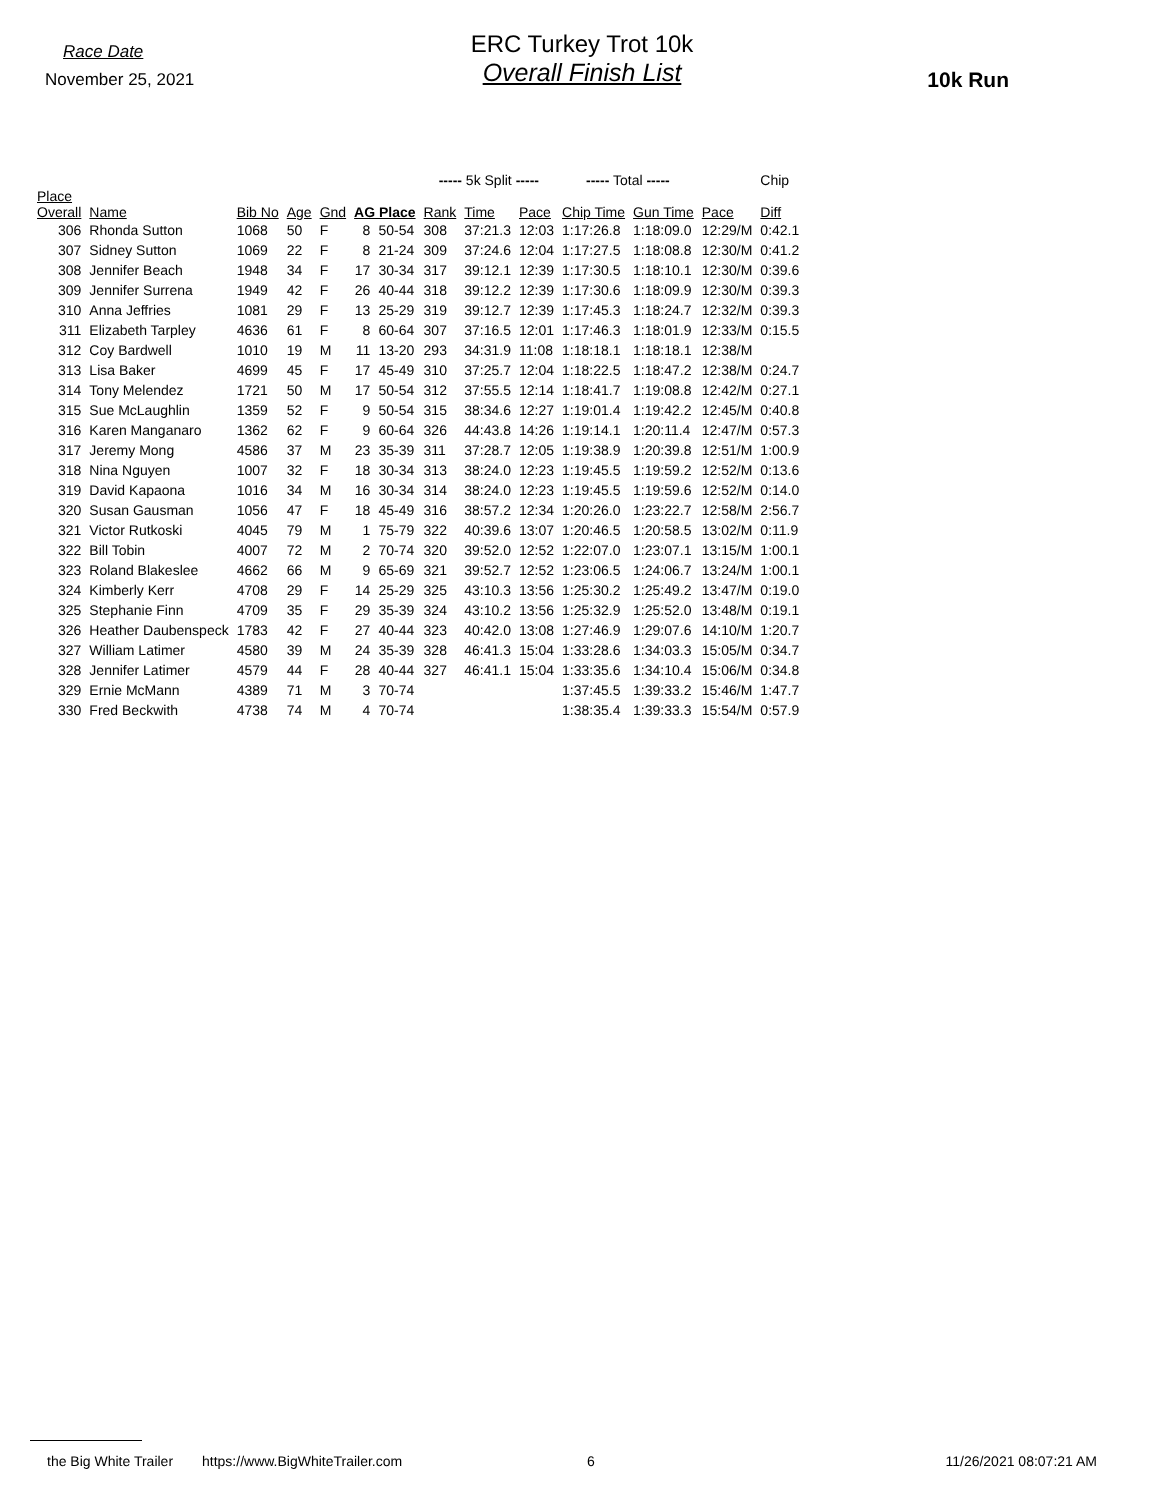Race Date
November 25, 2021
ERC Turkey Trot 10k
Overall Finish List
10k Run
| | | | | | | | ----- 5k Split ----- | | | ----- Total ----- | | | Chip |
| --- | --- | --- | --- | --- | --- | --- | --- | --- | --- | --- | --- | --- | --- |
| Place Overall | Name | Bib No | Age | Gnd | AG Place | | Rank | Time | Pace | Chip Time | Gun Time | Pace | Diff |
| 306 | Rhonda Sutton | 1068 | 50 | F | 8 | 50-54 | 308 | 37:21.3 | 12:03 | 1:17:26.8 | 1:18:09.0 | 12:29/M | 0:42.1 |
| 307 | Sidney Sutton | 1069 | 22 | F | 8 | 21-24 | 309 | 37:24.6 | 12:04 | 1:17:27.5 | 1:18:08.8 | 12:30/M | 0:41.2 |
| 308 | Jennifer Beach | 1948 | 34 | F | 17 | 30-34 | 317 | 39:12.1 | 12:39 | 1:17:30.5 | 1:18:10.1 | 12:30/M | 0:39.6 |
| 309 | Jennifer Surrena | 1949 | 42 | F | 26 | 40-44 | 318 | 39:12.2 | 12:39 | 1:17:30.6 | 1:18:09.9 | 12:30/M | 0:39.3 |
| 310 | Anna Jeffries | 1081 | 29 | F | 13 | 25-29 | 319 | 39:12.7 | 12:39 | 1:17:45.3 | 1:18:24.7 | 12:32/M | 0:39.3 |
| 311 | Elizabeth Tarpley | 4636 | 61 | F | 8 | 60-64 | 307 | 37:16.5 | 12:01 | 1:17:46.3 | 1:18:01.9 | 12:33/M | 0:15.5 |
| 312 | Coy Bardwell | 1010 | 19 | M | 11 | 13-20 | 293 | 34:31.9 | 11:08 | 1:18:18.1 | 1:18:18.1 | 12:38/M | |
| 313 | Lisa Baker | 4699 | 45 | F | 17 | 45-49 | 310 | 37:25.7 | 12:04 | 1:18:22.5 | 1:18:47.2 | 12:38/M | 0:24.7 |
| 314 | Tony Melendez | 1721 | 50 | M | 17 | 50-54 | 312 | 37:55.5 | 12:14 | 1:18:41.7 | 1:19:08.8 | 12:42/M | 0:27.1 |
| 315 | Sue McLaughlin | 1359 | 52 | F | 9 | 50-54 | 315 | 38:34.6 | 12:27 | 1:19:01.4 | 1:19:42.2 | 12:45/M | 0:40.8 |
| 316 | Karen Manganaro | 1362 | 62 | F | 9 | 60-64 | 326 | 44:43.8 | 14:26 | 1:19:14.1 | 1:20:11.4 | 12:47/M | 0:57.3 |
| 317 | Jeremy Mong | 4586 | 37 | M | 23 | 35-39 | 311 | 37:28.7 | 12:05 | 1:19:38.9 | 1:20:39.8 | 12:51/M | 1:00.9 |
| 318 | Nina Nguyen | 1007 | 32 | F | 18 | 30-34 | 313 | 38:24.0 | 12:23 | 1:19:45.5 | 1:19:59.2 | 12:52/M | 0:13.6 |
| 319 | David Kapaona | 1016 | 34 | M | 16 | 30-34 | 314 | 38:24.0 | 12:23 | 1:19:45.5 | 1:19:59.6 | 12:52/M | 0:14.0 |
| 320 | Susan Gausman | 1056 | 47 | F | 18 | 45-49 | 316 | 38:57.2 | 12:34 | 1:20:26.0 | 1:23:22.7 | 12:58/M | 2:56.7 |
| 321 | Victor Rutkoski | 4045 | 79 | M | 1 | 75-79 | 322 | 40:39.6 | 13:07 | 1:20:46.5 | 1:20:58.5 | 13:02/M | 0:11.9 |
| 322 | Bill Tobin | 4007 | 72 | M | 2 | 70-74 | 320 | 39:52.0 | 12:52 | 1:22:07.0 | 1:23:07.1 | 13:15/M | 1:00.1 |
| 323 | Roland Blakeslee | 4662 | 66 | M | 9 | 65-69 | 321 | 39:52.7 | 12:52 | 1:23:06.5 | 1:24:06.7 | 13:24/M | 1:00.1 |
| 324 | Kimberly Kerr | 4708 | 29 | F | 14 | 25-29 | 325 | 43:10.3 | 13:56 | 1:25:30.2 | 1:25:49.2 | 13:47/M | 0:19.0 |
| 325 | Stephanie Finn | 4709 | 35 | F | 29 | 35-39 | 324 | 43:10.2 | 13:56 | 1:25:32.9 | 1:25:52.0 | 13:48/M | 0:19.1 |
| 326 | Heather Daubenspeck | 1783 | 42 | F | 27 | 40-44 | 323 | 40:42.0 | 13:08 | 1:27:46.9 | 1:29:07.6 | 14:10/M | 1:20.7 |
| 327 | William Latimer | 4580 | 39 | M | 24 | 35-39 | 328 | 46:41.3 | 15:04 | 1:33:28.6 | 1:34:03.3 | 15:05/M | 0:34.7 |
| 328 | Jennifer Latimer | 4579 | 44 | F | 28 | 40-44 | 327 | 46:41.1 | 15:04 | 1:33:35.6 | 1:34:10.4 | 15:06/M | 0:34.8 |
| 329 | Ernie McMann | 4389 | 71 | M | 3 | 70-74 | | | | 1:37:45.5 | 1:39:33.2 | 15:46/M | 1:47.7 |
| 330 | Fred Beckwith | 4738 | 74 | M | 4 | 70-74 | | | | 1:38:35.4 | 1:39:33.3 | 15:54/M | 0:57.9 |
the Big White Trailer https://www.BigWhiteTrailer.com 6 11/26/2021 08:07:21 AM